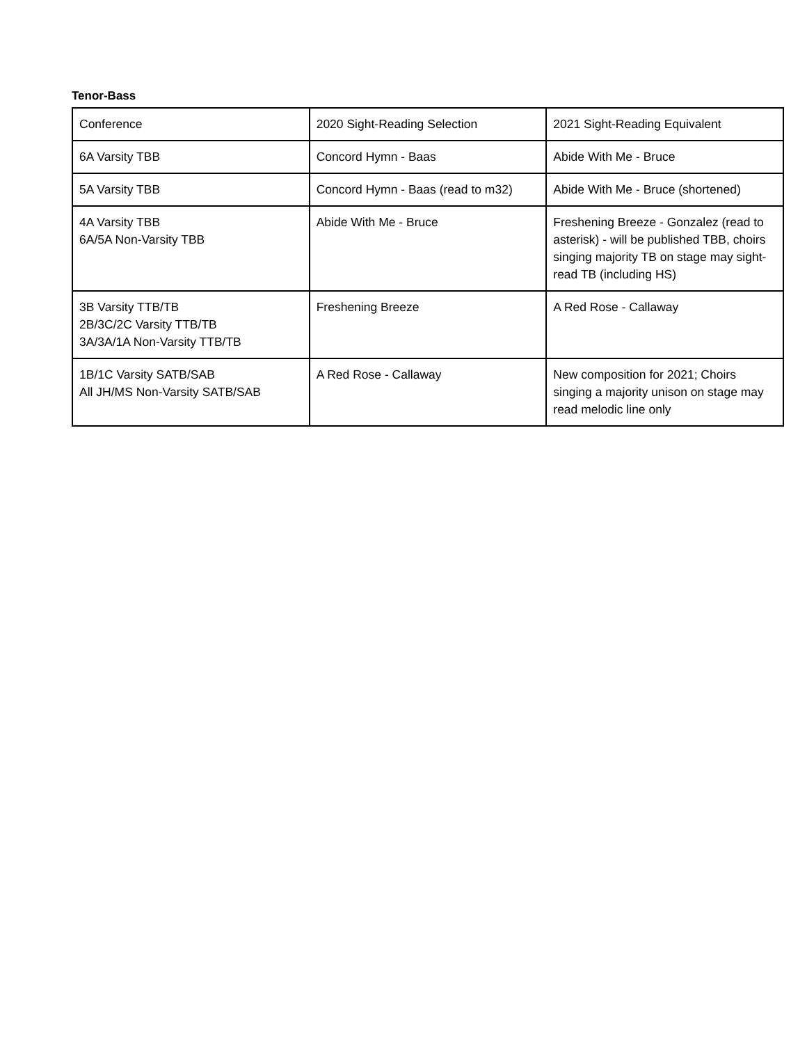Tenor-Bass
| Conference | 2020 Sight-Reading Selection | 2021 Sight-Reading Equivalent |
| 6A Varsity TBB | Concord Hymn - Baas | Abide With Me - Bruce |
| 5A Varsity TBB | Concord Hymn - Baas (read to m32) | Abide With Me - Bruce (shortened) |
| 4A Varsity TBB 6A/5A Non-Varsity TBB | Abide With Me - Bruce | Freshening Breeze - Gonzalez (read to asterisk) - will be published TBB, choirs singing majority TB on stage may sight-read TB (including HS) |
| 3B Varsity TTB/TB 2B/3C/2C Varsity TTB/TB 3A/3A/1A Non-Varsity TTB/TB | Freshening Breeze | A Red Rose - Callaway |
| 1B/1C Varsity SATB/SAB All JH/MS Non-Varsity SATB/SAB | A Red Rose - Callaway | New composition for 2021; Choirs singing a majority unison on stage may read melodic line only |